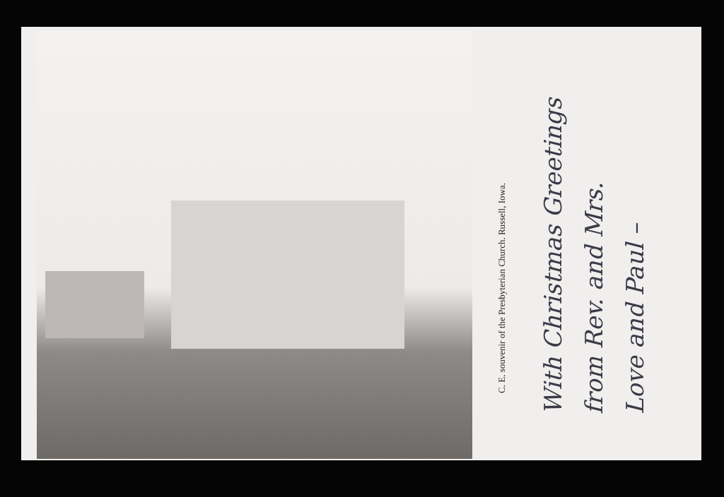C. E. souvenir of the Presbyterian Church. Russell, Iowa.
With Christmas Greetings
from Rev. and Mrs.
Love and Paul –